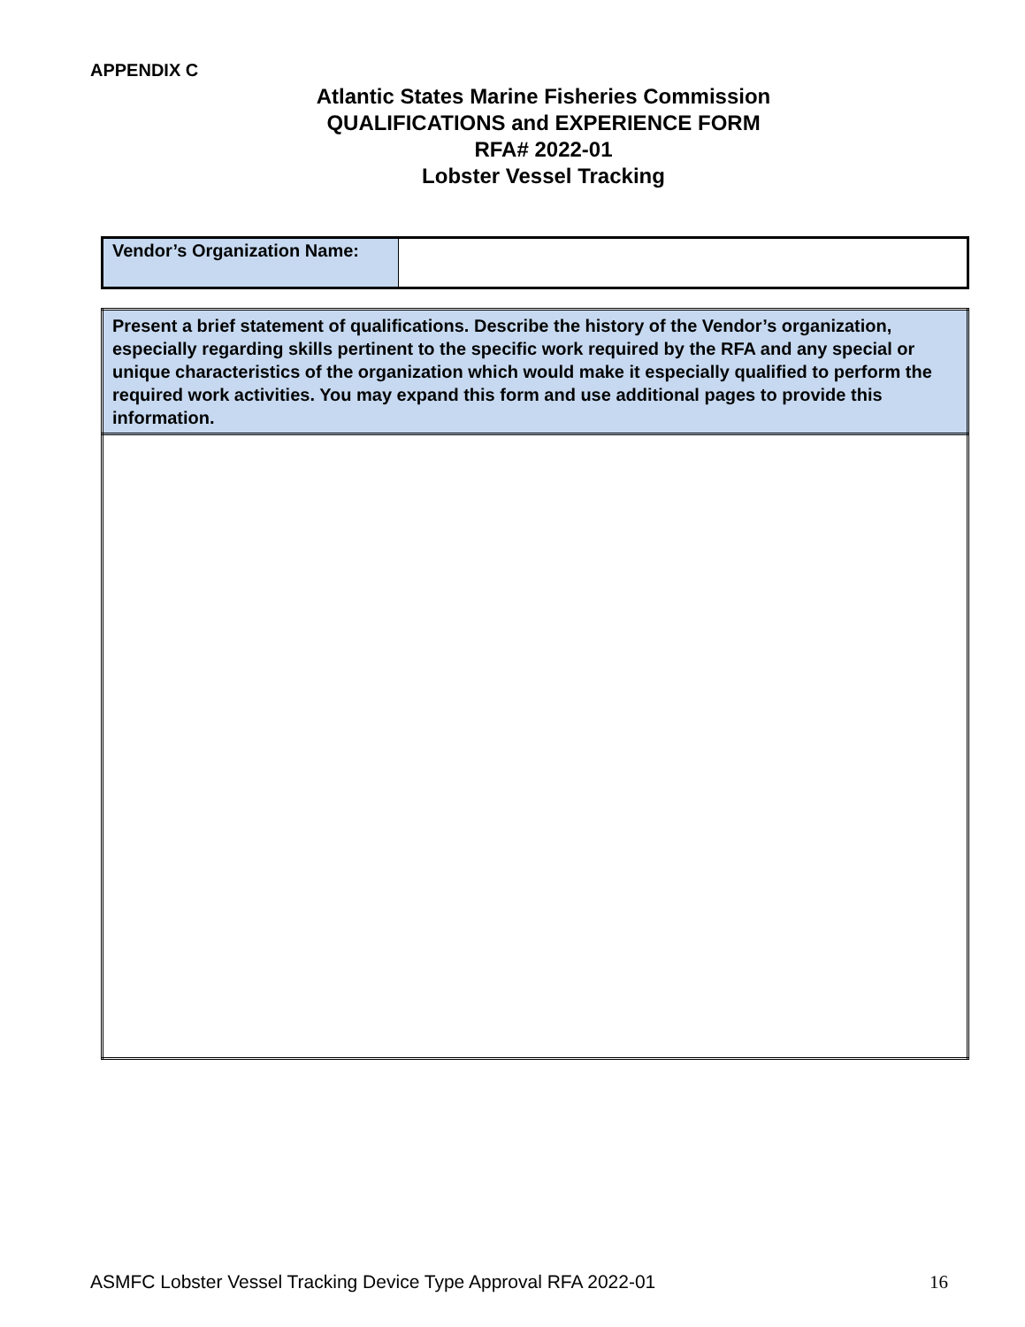APPENDIX C
Atlantic States Marine Fisheries Commission
QUALIFICATIONS and EXPERIENCE FORM
RFA# 2022-01
Lobster Vessel Tracking
| Vendor’s Organization Name: | |
| Present a brief statement of qualifications. Describe the history of the Vendor’s organization, especially regarding skills pertinent to the specific work required by the RFA and any special or unique characteristics of the organization which would make it especially qualified to perform the required work activities. You may expand this form and use additional pages to provide this information. |
ASMFC Lobster Vessel Tracking Device Type Approval RFA 2022-01 16